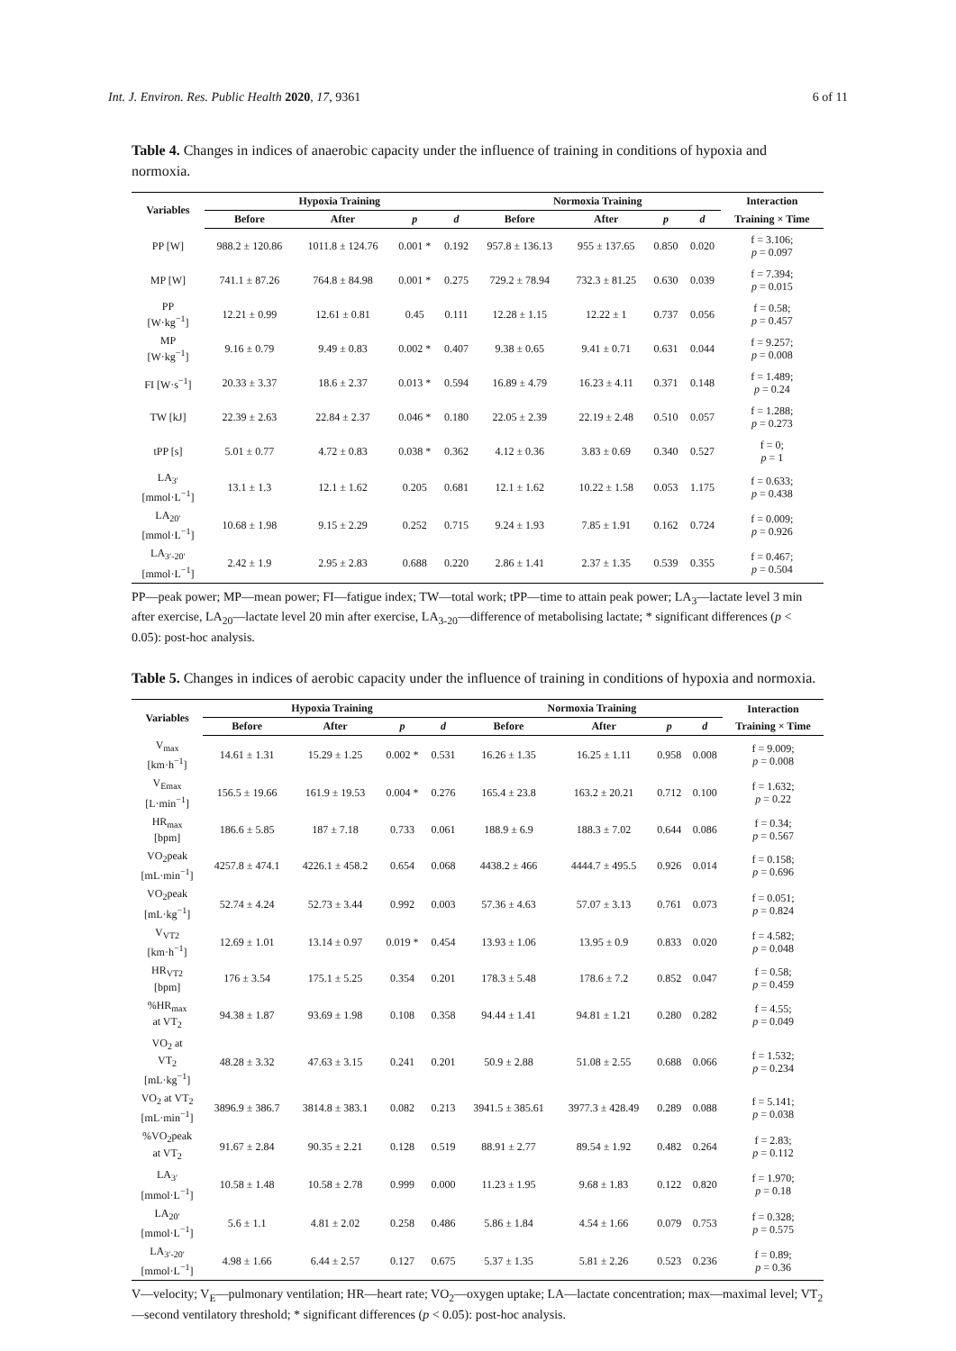Int. J. Environ. Res. Public Health 2020, 17, 9361 6 of 11
Table 4. Changes in indices of anaerobic capacity under the influence of training in conditions of hypoxia and normoxia.
| Variables | Hypoxia Training | | | | Normoxia Training | | | | Interaction |
| --- | --- | --- | --- | --- | --- | --- | --- | --- | --- |
| | Before | After | p | d | Before | After | p | d | Training × Time |
| PP [W] | 988.2 ± 120.86 | 1011.8 ± 124.76 | 0.001 * | 0.192 | 957.8 ± 136.13 | 955 ± 137.65 | 0.850 | 0.020 | f = 3.106; p = 0.097 |
| MP [W] | 741.1 ± 87.26 | 764.8 ± 84.98 | 0.001 * | 0.275 | 729.2 ± 78.94 | 732.3 ± 81.25 | 0.630 | 0.039 | f = 7.394; p = 0.015 |
| PP [W·kg<sup>−1</sup>] | 12.21 ± 0.99 | 12.61 ± 0.81 | 0.45 | 0.111 | 12.28 ± 1.15 | 12.22 ± 1 | 0.737 | 0.056 | f = 0.58; p = 0.457 |
| MP [W·kg<sup>−1</sup>] | 9.16 ± 0.79 | 9.49 ± 0.83 | 0.002 * | 0.407 | 9.38 ± 0.65 | 9.41 ± 0.71 | 0.631 | 0.044 | f = 9.257; p = 0.008 |
| FI [W·s<sup>−1</sup>] | 20.33 ± 3.37 | 18.6 ± 2.37 | 0.013 * | 0.594 | 16.89 ± 4.79 | 16.23 ± 4.11 | 0.371 | 0.148 | f = 1.489; p = 0.24 |
| TW [kJ] | 22.39 ± 2.63 | 22.84 ± 2.37 | 0.046 * | 0.180 | 22.05 ± 2.39 | 22.19 ± 2.48 | 0.510 | 0.057 | f = 1.288; p = 0.273 |
| tPP [s] | 5.01 ± 0.77 | 4.72 ± 0.83 | 0.038 * | 0.362 | 4.12 ± 0.36 | 3.83 ± 0.69 | 0.340 | 0.527 | f = 0; p = 1 |
| LA<sub>3′</sub> [mmol·L<sup>−1</sup>] | 13.1 ± 1.3 | 12.1 ± 1.62 | 0.205 | 0.681 | 12.1 ± 1.62 | 10.22 ± 1.58 | 0.053 | 1.175 | f = 0.633; p = 0.438 |
| LA<sub>20′</sub> [mmol·L<sup>−1</sup>] | 10.68 ± 1.98 | 9.15 ± 2.29 | 0.252 | 0.715 | 9.24 ± 1.93 | 7.85 ± 1.91 | 0.162 | 0.724 | f = 0.009; p = 0.926 |
| LA<sub>3′-20′</sub> [mmol·L<sup>−1</sup>] | 2.42 ± 1.9 | 2.95 ± 2.83 | 0.688 | 0.220 | 2.86 ± 1.41 | 2.37 ± 1.35 | 0.539 | 0.355 | f = 0.467; p = 0.504 |
PP—peak power; MP—mean power; FI—fatigue index; TW—total work; tPP—time to attain peak power; LA<sub>3</sub>—lactate level 3 min after exercise, LA<sub>20</sub>—lactate level 20 min after exercise, LA<sub>3-20</sub>—difference of metabolising lactate; * significant differences (p < 0.05): post-hoc analysis.
Table 5. Changes in indices of aerobic capacity under the influence of training in conditions of hypoxia and normoxia.
| Variables | Hypoxia Training | | | | Normoxia Training | | | | Interaction |
| --- | --- | --- | --- | --- | --- | --- | --- | --- | --- |
| | Before | After | p | d | Before | After | p | d | Training × Time |
| V<sub>max</sub> [km·h<sup>−1</sup>] | 14.61 ± 1.31 | 15.29 ± 1.25 | 0.002 * | 0.531 | 16.26 ± 1.35 | 16.25 ± 1.11 | 0.958 | 0.008 | f = 9.009; p = 0.008 |
| V<sub>Emax</sub> [L·min<sup>−1</sup>] | 156.5 ± 19.66 | 161.9 ± 19.53 | 0.004 * | 0.276 | 165.4 ± 23.8 | 163.2 ± 20.21 | 0.712 | 0.100 | f = 1.632; p = 0.22 |
| HR<sub>max</sub> [bpm] | 186.6 ± 5.85 | 187 ± 7.18 | 0.733 | 0.061 | 188.9 ± 6.9 | 188.3 ± 7.02 | 0.644 | 0.086 | f = 0.34; p = 0.567 |
| VO<sub>2</sub>peak [mL·min<sup>−1</sup>] | 4257.8 ± 474.1 | 4226.1 ± 458.2 | 0.654 | 0.068 | 4438.2 ± 466 | 4444.7 ± 495.5 | 0.926 | 0.014 | f = 0.158; p = 0.696 |
| VO<sub>2</sub>peak [mL·kg<sup>−1</sup>] | 52.74 ± 4.24 | 52.73 ± 3.44 | 0.992 | 0.003 | 57.36 ± 4.63 | 57.07 ± 3.13 | 0.761 | 0.073 | f = 0.051; p = 0.824 |
| V<sub>VT2</sub> [km·h<sup>−1</sup>] | 12.69 ± 1.01 | 13.14 ± 0.97 | 0.019 * | 0.454 | 13.93 ± 1.06 | 13.95 ± 0.9 | 0.833 | 0.020 | f = 4.582; p = 0.048 |
| HR<sub>VT2</sub> [bpm] | 176 ± 3.54 | 175.1 ± 5.25 | 0.354 | 0.201 | 178.3 ± 5.48 | 178.6 ± 7.2 | 0.852 | 0.047 | f = 0.58; p = 0.459 |
| %HR<sub>max</sub> at VT<sub>2</sub> | 94.38 ± 1.87 | 93.69 ± 1.98 | 0.108 | 0.358 | 94.44 ± 1.41 | 94.81 ± 1.21 | 0.280 | 0.282 | f = 4.55; p = 0.049 |
| VO<sub>2</sub> at VT<sub>2</sub> [mL·kg<sup>−1</sup>] | 48.28 ± 3.32 | 47.63 ± 3.15 | 0.241 | 0.201 | 50.9 ± 2.88 | 51.08 ± 2.55 | 0.688 | 0.066 | f = 1.532; p = 0.234 |
| VO<sub>2</sub> at VT<sub>2</sub> [mL·min<sup>−1</sup>] | 3896.9 ± 386.7 | 3814.8 ± 383.1 | 0.082 | 0.213 | 3941.5 ± 385.61 | 3977.3 ± 428.49 | 0.289 | 0.088 | f = 5.141; p = 0.038 |
| %VO<sub>2</sub>peak at VT<sub>2</sub> | 91.67 ± 2.84 | 90.35 ± 2.21 | 0.128 | 0.519 | 88.91 ± 2.77 | 89.54 ± 1.92 | 0.482 | 0.264 | f = 2.83; p = 0.112 |
| LA<sub>3′</sub> [mmol·L<sup>−1</sup>] | 10.58 ± 1.48 | 10.58 ± 2.78 | 0.999 | 0.000 | 11.23 ± 1.95 | 9.68 ± 1.83 | 0.122 | 0.820 | f = 1.970; p = 0.18 |
| LA<sub>20′</sub> [mmol·L<sup>−1</sup>] | 5.6 ± 1.1 | 4.81 ± 2.02 | 0.258 | 0.486 | 5.86 ± 1.84 | 4.54 ± 1.66 | 0.079 | 0.753 | f = 0.328; p = 0.575 |
| LA<sub>3′-20′</sub> [mmol·L<sup>−1</sup>] | 4.98 ± 1.66 | 6.44 ± 2.57 | 0.127 | 0.675 | 5.37 ± 1.35 | 5.81 ± 2.26 | 0.523 | 0.236 | f = 0.89; p = 0.36 |
V—velocity; V<sub>E</sub>—pulmonary ventilation; HR—heart rate; VO<sub>2</sub>—oxygen uptake; LA—lactate concentration; max—maximal level; VT<sub>2</sub>—second ventilatory threshold; * significant differences (p < 0.05): post-hoc analysis.